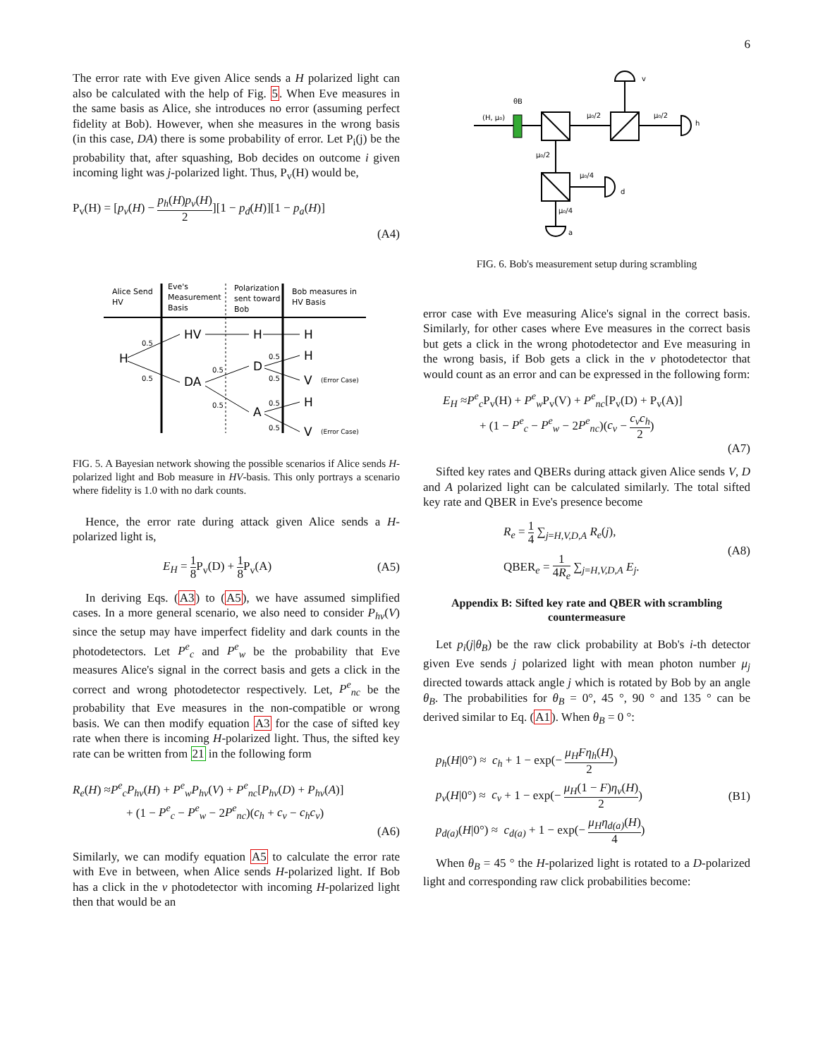6
The error rate with Eve given Alice sends a H polarized light can also be calculated with the help of Fig. 5. When Eve measures in the same basis as Alice, she introduces no error (assuming perfect fidelity at Bob). However, when she measures in the wrong basis (in this case, DA) there is some probability of error. Let P<sub>i</sub>(j) be the probability that, after squashing, Bob decides on outcome i given incoming light was j-polarized light. Thus, P<sub>v</sub>(H) would be,
P<sub>v</sub>(H) = [p<sub>v</sub>(H) − p<sub>h</sub>(H)p<sub>v</sub>(H) 2][1 − p<sub>d</sub>(H)][1 − p<sub>a</sub>(H)]
(A4)
Alice Send
HV
Eve's
Measurement
Basis
Polarization
sent toward
Bob
Bob measures in
HV Basis
H
HV
DA
H
D
A
H
H
V
H
V
(Error Case)
(Error Case)
0.5
0.5
0.5
0.5
0.5
0.5
0.5
0.5
FIG. 5. A Bayesian network showing the possible scenarios if Alice sends H-polarized light and Bob measure in HV-basis. This only portrays a scenario where fidelity is 1.0 with no dark counts.
Hence, the error rate during attack given Alice sends a H-polarized light is,
E<sub>H</sub> = 1 8 P<sub>v</sub>(D) + 1 8 P<sub>v</sub>(A) (A5)
In deriving Eqs. (A3) to (A5), we have assumed simplified cases. In a more general scenario, we also need to consider P<sub>hv</sub>(V) since the setup may have imperfect fidelity and dark counts in the photodetectors. Let P<sup>e</sup><sub>c</sub> and P<sup>e</sup><sub>w</sub> be the probability that Eve measures Alice's signal in the correct basis and gets a click in the correct and wrong photodetector respectively. Let, P<sup>e</sup><sub>nc</sub> be the probability that Eve measures in the non-compatible or wrong basis. We can then modify equation A3 for the case of sifted key rate when there is incoming H-polarized light. Thus, the sifted key rate can be written from 21 in the following form
R<sub>e</sub>(H) ≈P<sup>e</sup><sub>c</sub>P<sub>hv</sub>(H) + P<sup>e</sup><sub>w</sub>P<sub>hv</sub>(V) + P<sup>e</sup><sub>nc</sub>[P<sub>hv</sub>(D) + P<sub>hv</sub>(A)]
+ (1 − P<sup>e</sup><sub>c</sub> − P<sup>e</sup><sub>w</sub> − 2P<sup>e</sup><sub>nc</sub>)(c<sub>h</sub> + c<sub>v</sub> − c<sub>h</sub>c<sub>v</sub>)
(A6)
Similarly, we can modify equation A5 to calculate the error rate with Eve in between, when Alice sends H-polarized light. If Bob has a click in the v photodetector with incoming H-polarized light then that would be an
(H, μ₀)
θB
μ₀/2
v
μ₀/2
h
μ₀/2
μ₀/4
d
μ₀/4
a
FIG. 6. Bob's measurement setup during scrambling
error case with Eve measuring Alice's signal in the correct basis. Similarly, for other cases where Eve measures in the correct basis but gets a click in the wrong photodetector and Eve measuring in the wrong basis, if Bob gets a click in the v photodetector that would count as an error and can be expressed in the following form:
E<sub>H</sub> ≈P<sup>e</sup><sub>c</sub> P<sub>v</sub>(H) + P<sup>e</sup><sub>w</sub> P<sub>v</sub>(V) + P<sup>e</sup><sub>nc</sub>[P<sub>v</sub>(D) + P<sub>v</sub>(A)]
+ (1 − P<sup>e</sup><sub>c</sub> − P<sup>e</sup><sub>w</sub> − 2P<sup>e</sup><sub>nc</sub>)(c<sub>v</sub> − c<sub>v</sub>c<sub>h</sub> 2)
(A7)
Sifted key rates and QBERs during attack given Alice sends V, D and A polarized light can be calculated similarly. The total sifted key rate and QBER in Eve's presence become
R<sub>e</sub> = 1 4 ∑<sub>j=H,V,D,A</sub> R<sub>e</sub>(j),
QBER<sub>e</sub> = 1 4R<sub>e</sub> ∑<sub>j=H,V,D,A</sub> E<sub>j</sub>.
(A8)
Appendix B: Sifted key rate and QBER with scrambling countermeasure
Let p<sub>i</sub>(j|θ<sub>B</sub>) be the raw click probability at Bob's i-th detector given Eve sends j polarized light with mean photon number μ<sub>j</sub> directed towards attack angle j which is rotated by Bob by an angle θ<sub>B</sub>. The probabilities for θ<sub>B</sub> = 0°, 45 °, 90 ° and 135 ° can be derived similar to Eq. (A1). When θ<sub>B</sub> = 0 °:
p<sub>h</sub>(H|0°) ≈ c<sub>h</sub> + 1 − exp(− μ<sub>H</sub>Fη<sub>h</sub>(H) 2)
p<sub>v</sub>(H|0°) ≈ c<sub>v</sub> + 1 − exp(− μ<sub>H</sub>(1 − F)η<sub>v</sub>(H) 2)
p<sub>d(a)</sub>(H|0°) ≈ c<sub>d(a)</sub> + 1 − exp(− μ<sub>H</sub>η<sub>d(a)</sub>(H) 4)
(B1)
When θ<sub>B</sub> = 45 ° the H-polarized light is rotated to a D-polarized light and corresponding raw click probabilities become: